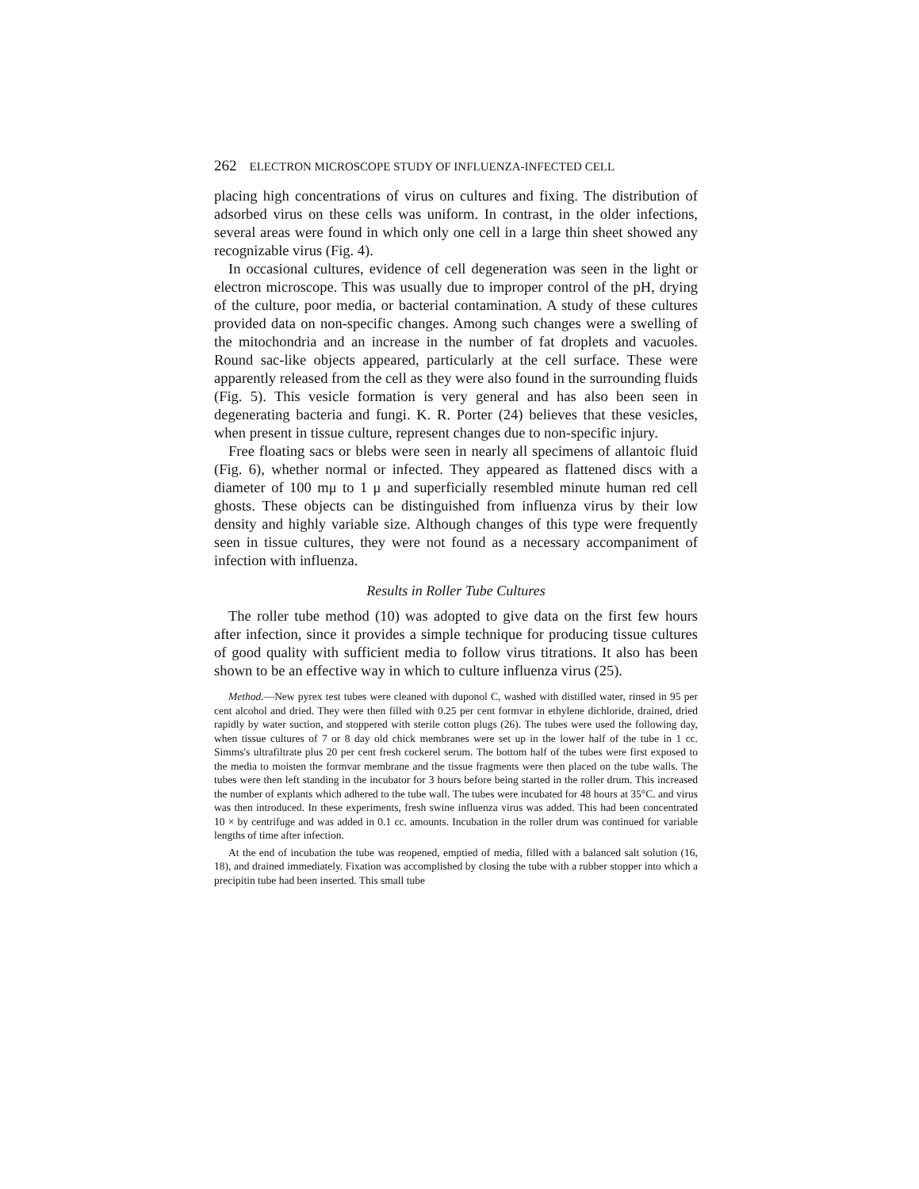262 ELECTRON MICROSCOPE STUDY OF INFLUENZA-INFECTED CELL
placing high concentrations of virus on cultures and fixing. The distribution of adsorbed virus on these cells was uniform. In contrast, in the older infections, several areas were found in which only one cell in a large thin sheet showed any recognizable virus (Fig. 4).
In occasional cultures, evidence of cell degeneration was seen in the light or electron microscope. This was usually due to improper control of the pH, drying of the culture, poor media, or bacterial contamination. A study of these cultures provided data on non-specific changes. Among such changes were a swelling of the mitochondria and an increase in the number of fat droplets and vacuoles. Round sac-like objects appeared, particularly at the cell surface. These were apparently released from the cell as they were also found in the surrounding fluids (Fig. 5). This vesicle formation is very general and has also been seen in degenerating bacteria and fungi. K. R. Porter (24) believes that these vesicles, when present in tissue culture, represent changes due to non-specific injury.
Free floating sacs or blebs were seen in nearly all specimens of allantoic fluid (Fig. 6), whether normal or infected. They appeared as flattened discs with a diameter of 100 mμ to 1 μ and superficially resembled minute human red cell ghosts. These objects can be distinguished from influenza virus by their low density and highly variable size. Although changes of this type were frequently seen in tissue cultures, they were not found as a necessary accompaniment of infection with influenza.
Results in Roller Tube Cultures
The roller tube method (10) was adopted to give data on the first few hours after infection, since it provides a simple technique for producing tissue cultures of good quality with sufficient media to follow virus titrations. It also has been shown to be an effective way in which to culture influenza virus (25).
Method.—New pyrex test tubes were cleaned with duponol C, washed with distilled water, rinsed in 95 per cent alcohol and dried. They were then filled with 0.25 per cent formvar in ethylene dichloride, drained, dried rapidly by water suction, and stoppered with sterile cotton plugs (26). The tubes were used the following day, when tissue cultures of 7 or 8 day old chick membranes were set up in the lower half of the tube in 1 cc. Simms's ultrafiltrate plus 20 per cent fresh cockerel serum. The bottom half of the tubes were first exposed to the media to moisten the formvar membrane and the tissue fragments were then placed on the tube walls. The tubes were then left standing in the incubator for 3 hours before being started in the roller drum. This increased the number of explants which adhered to the tube wall. The tubes were incubated for 48 hours at 35°C. and virus was then introduced. In these experiments, fresh swine influenza virus was added. This had been concentrated 10 × by centrifuge and was added in 0.1 cc. amounts. Incubation in the roller drum was continued for variable lengths of time after infection.
At the end of incubation the tube was reopened, emptied of media, filled with a balanced salt solution (16, 18), and drained immediately. Fixation was accomplished by closing the tube with a rubber stopper into which a precipitin tube had been inserted. This small tube